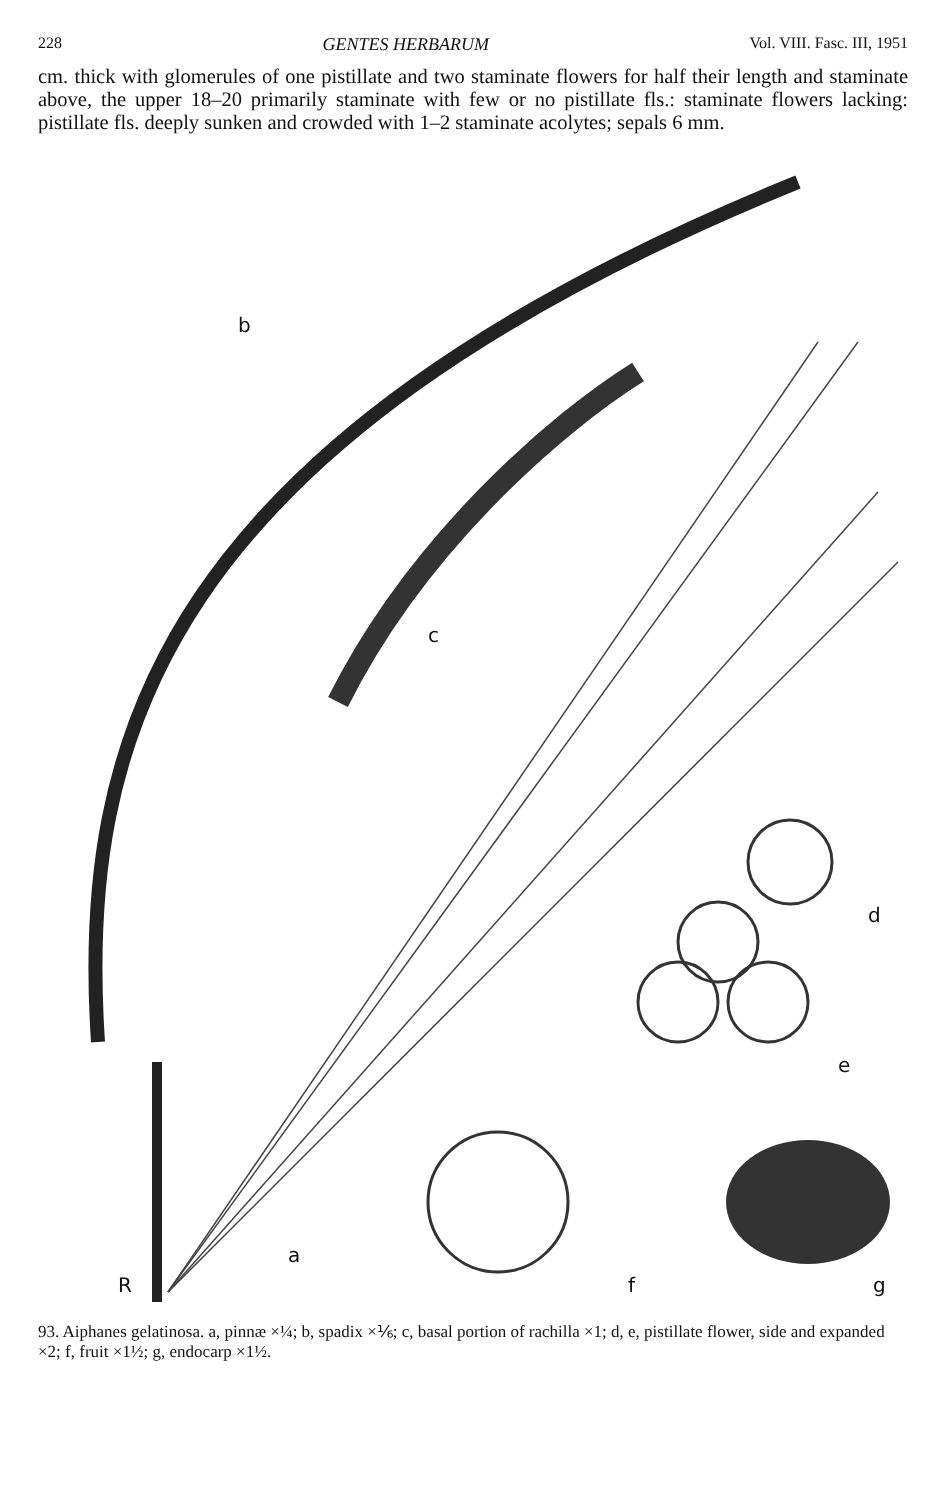228 GENTES HERBARUM Vol. VIII. Fasc. III, 1951
cm. thick with glomerules of one pistillate and two staminate flowers for half their length and staminate above, the upper 18–20 primarily staminate with few or no pistillate fls.: staminate flowers lacking: pistillate fls. deeply sunken and crowded with 1–2 staminate acolytes; sepals 6 mm.
b
c
d
e
a
R
f
g
93. Aiphanes gelatinosa. a, pinnæ ×¼; b, spadix ×⅙; c, basal portion of rachilla ×1; d, e, pistillate flower, side and expanded ×2; f, fruit ×1½; g, endocarp ×1½.